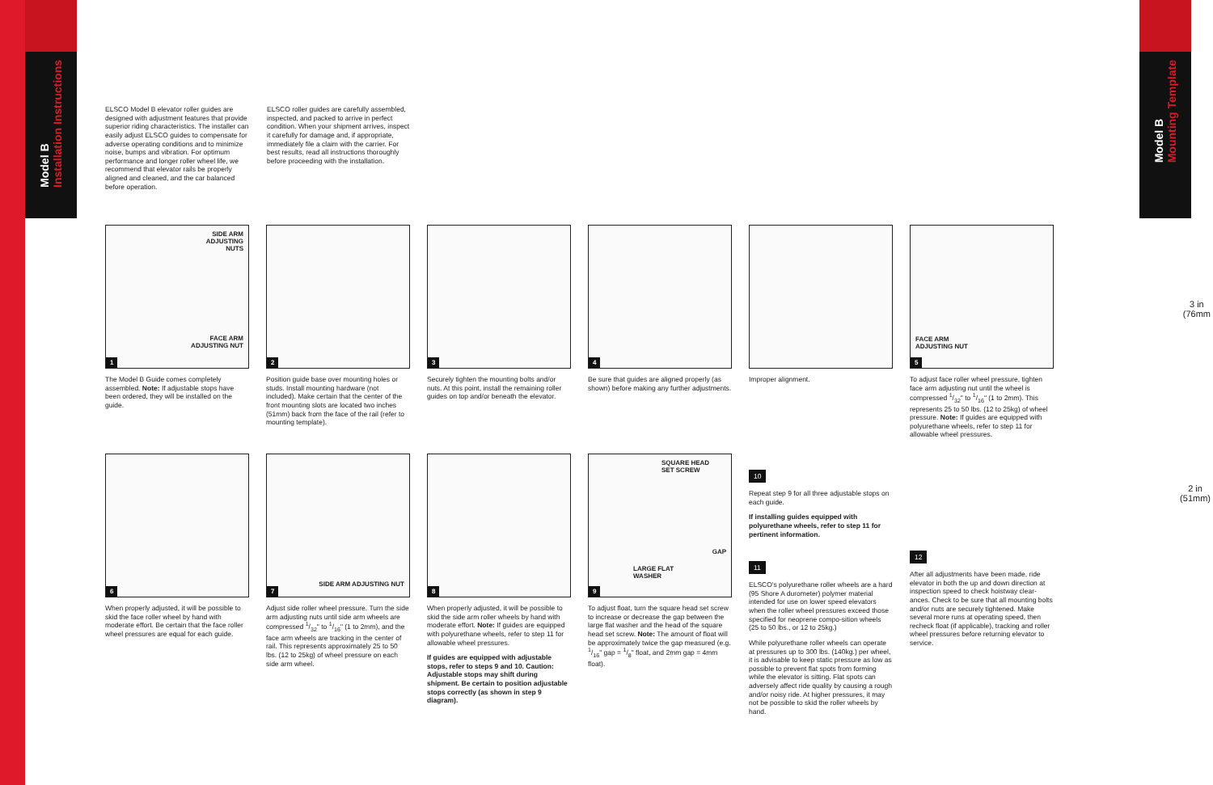Model B Installation Instructions
Model B Mounting Template
3 in
(76mm
2 in
(51mm)
ELSCO Model B elevator roller guides are designed with adjustment features that provide superior riding characteristics. The installer can easily adjust ELSCO guides to compensate for adverse operating conditions and to minimize noise, bumps and vibration. For optimum performance and longer roller wheel life, we recommend that elevator rails be properly aligned and cleaned, and the car balanced before operation.
ELSCO roller guides are carefully assembled, inspected, and packed to arrive in perfect condition. When your shipment arrives, inspect it carefully for damage and, if appropriate, immediately file a claim with the carrier. For best results, read all instructions thoroughly before proceeding with the installation.
SIDE ARM
ADJUSTING
NUTS
FACE ARM
ADJUSTING NUT
1
The Model B Guide comes completely assembled. Note: If adjustable stops have been ordered, they will be installed on the guide.
2
Position guide base over mounting holes or studs. Install mounting hardware (not included). Make certain that the center of the front mounting slots are located two inches (51mm) back from the face of the rail (refer to mounting template).
3
Securely tighten the mounting bolts and/or nuts. At this point, install the remaining roller guides on top and/or beneath the elevator.
4
Be sure that guides are aligned properly (as shown) before making any further adjustments.
Improper alignment.
FACE ARM
ADJUSTING NUT
5
To adjust face roller wheel pressure, tighten face arm adjusting nut until the wheel is compressed 1/32" to 1/16" (1 to 2mm). This represents 25 to 50 lbs. (12 to 25kg) of wheel pressure. Note: If guides are equipped with polyurethane wheels, refer to step 11 for allowable wheel pressures.
6
When properly adjusted, it will be possible to skid the face roller wheel by hand with moderate effort. Be certain that the face roller wheel pressures are equal for each guide.
SIDE ARM ADJUSTING NUT
7
Adjust side roller wheel pressure. Turn the side arm adjusting nuts until side arm wheels are compressed 1/32" to 1/16" (1 to 2mm), and the face arm wheels are tracking in the center of rail. This represents approximately 25 to 50 lbs. (12 to 25kg) of wheel pressure on each side arm wheel.
8
When properly adjusted, it will be possible to skid the side arm roller wheels by hand with moderate effort. Note: If guides are equipped with polyurethane wheels, refer to step 11 for allowable wheel pressures.
If guides are equipped with adjustable stops, refer to steps 9 and 10. Caution: Adjustable stops may shift during shipment. Be certain to position adjustable stops correctly (as shown in step 9 diagram).
SQUARE HEAD
SET SCREW
GAP
LARGE FLAT
WASHER
9
To adjust float, turn the square head set screw to increase or decrease the gap between the large flat washer and the head of the square head set screw. Note: The amount of float will be approximately twice the gap measured (e.g. 1/16" gap = 1/8" float, and 2mm gap = 4mm float).
10
Repeat step 9 for all three adjustable stops on each guide.
If installing guides equipped with polyurethane wheels, refer to step 11 for pertinent information.
11
ELSCO's polyurethane roller wheels are a hard (95 Shore A durometer) polymer material intended for use on lower speed elevators when the roller wheel pressures exceed those specified for neoprene compo-sition wheels (25 to 50 lbs., or 12 to 25kg.)
While polyurethane roller wheels can operate at pressures up to 300 lbs. (140kg.) per wheel, it is advisable to keep static pressure as low as possible to prevent flat spots from forming while the elevator is sitting. Flat spots can adversely affect ride quality by causing a rough and/or noisy ride. At higher pressures, it may not be possible to skid the roller wheels by hand.
12
After all adjustments have been made, ride elevator in both the up and down direction at inspection speed to check hoistway clear-ances. Check to be sure that all mounting bolts and/or nuts are securely tightened. Make several more runs at operating speed, then recheck float (if applicable), tracking and roller wheel pressures before returning elevator to service.